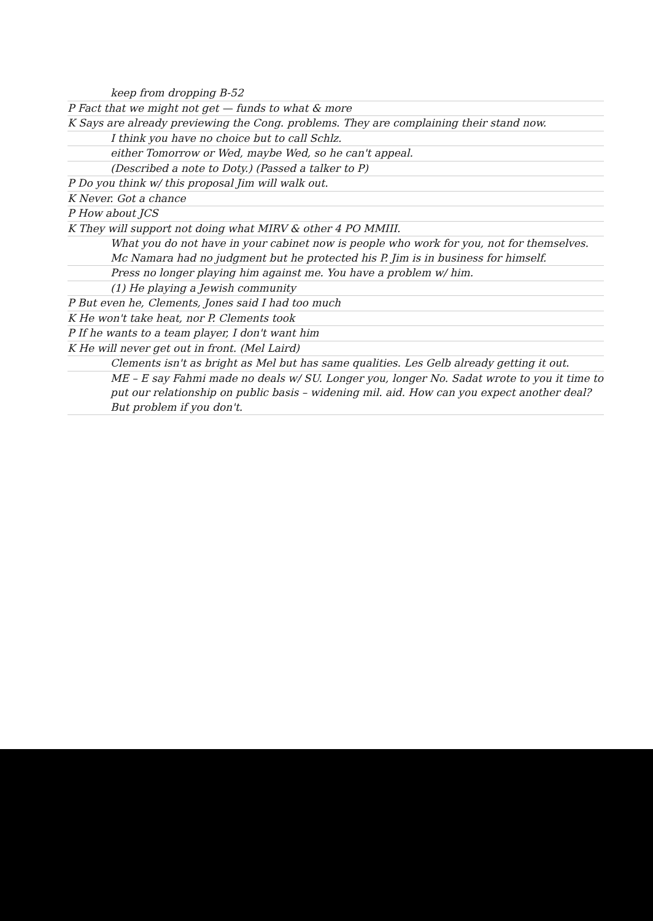keep from dropping B-52
P Fact that we might not get — funds to what & more
K Says are already previewing the Cong. problems. They are complaining their stand now.
I think you have no choice but to call Schlz.
either Tomorrow or Wed, maybe Wed, so he can't appeal.
(Described a note to Doty.) (Passed a talker to P)
P Do you think w/ this proposal Jim will walk out.
K Never. Got a chance
P How about JCS
K They will support not doing what MIRV & other 4 PO MMIII.
What you do not have in your cabinet now is people who work for you, not for themselves. Mc Namara had no judgment but he protected his P. Jim is in business for himself.
Press no longer playing him against me. You have a problem w/ him.
(1) He playing a Jewish community
P But even he, Clements, Jones said I had too much
K He won't take heat, nor P. Clements took
P If he wants to a team player, I don't want him
K He will never get out in front. (Mel Laird)
Clements isn't as bright as Mel but has same qualities. Les Gelb already getting it out.
ME – E say Fahmi made no deals w/ SU. Longer you, longer No. Sadat wrote to you it time to put our relationship on public basis – widening mil. aid. How can you expect another deal? But problem if you don't.